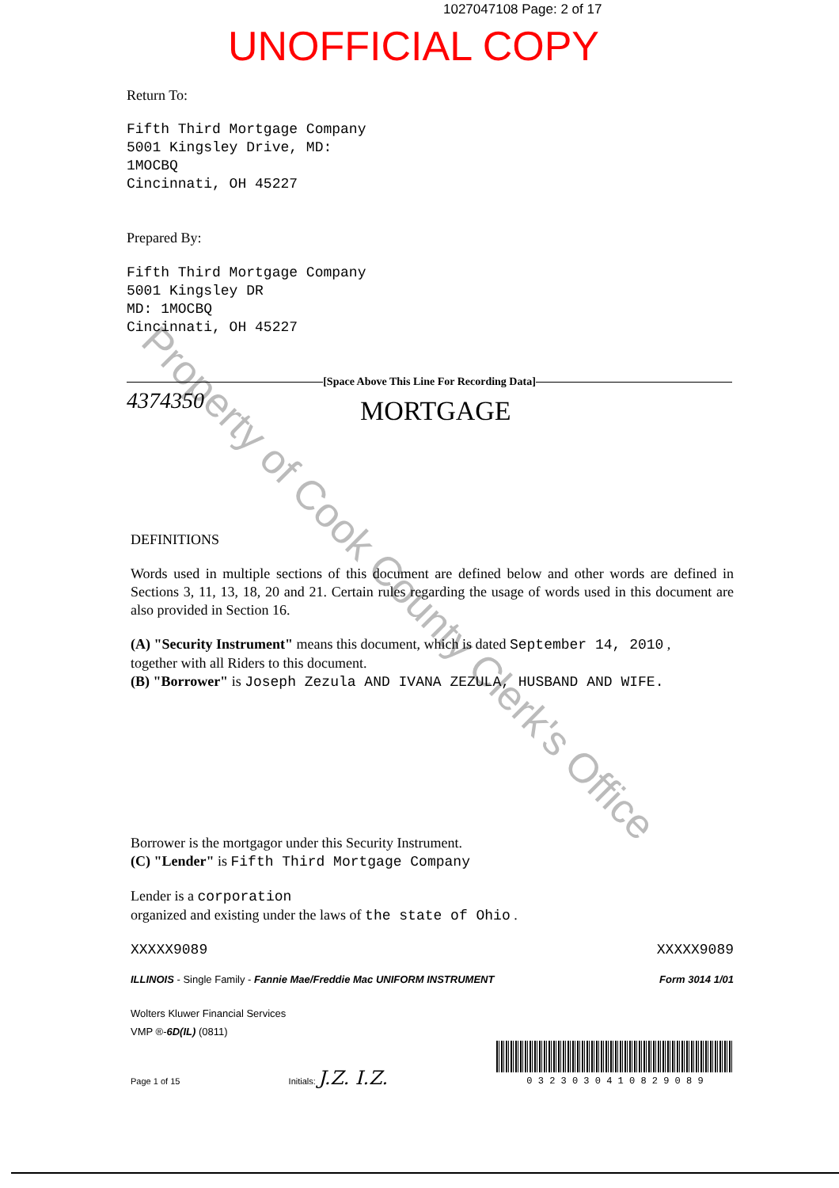1027047108 Page: 2 of 17
UNOFFICIAL COPY
Property of Cook County Clerk's Office
Return To:
Fifth Third Mortgage Company
5001 Kingsley Drive, MD:
1MOCBQ
Cincinnati, OH 45227
Prepared By:
Fifth Third Mortgage Company
5001 Kingsley DR
MD: 1MOCBQ
Cincinnati, OH 45227
[Space Above This Line For Recording Data]
4374350 MORTGAGE
DEFINITIONS
Words used in multiple sections of this document are defined below and other words are defined in Sections 3, 11, 13, 18, 20 and 21. Certain rules regarding the usage of words used in this document are also provided in Section 16.
(A) "Security Instrument" means this document, which is dated September 14, 2010 ,
together with all Riders to this document.
(B) "Borrower" is Joseph Zezula AND IVANA ZEZULA, HUSBAND AND WIFE.
Borrower is the mortgagor under this Security Instrument.
(C) "Lender" is Fifth Third Mortgage Company
Lender is a corporation
organized and existing under the laws of the state of Ohio .
XXXXX9089 XXXXX9089
ILLINOIS - Single Family - Fannie Mae/Freddie Mac UNIFORM INSTRUMENT Form 3014 1/01
Wolters Kluwer Financial Services
VMP ®-6D(IL) (0811)
Page 1 of 15 Initials: J.Z. I.Z. 0 3 2 3 0 3 0 4 1 0 8 2 9 0 8 9